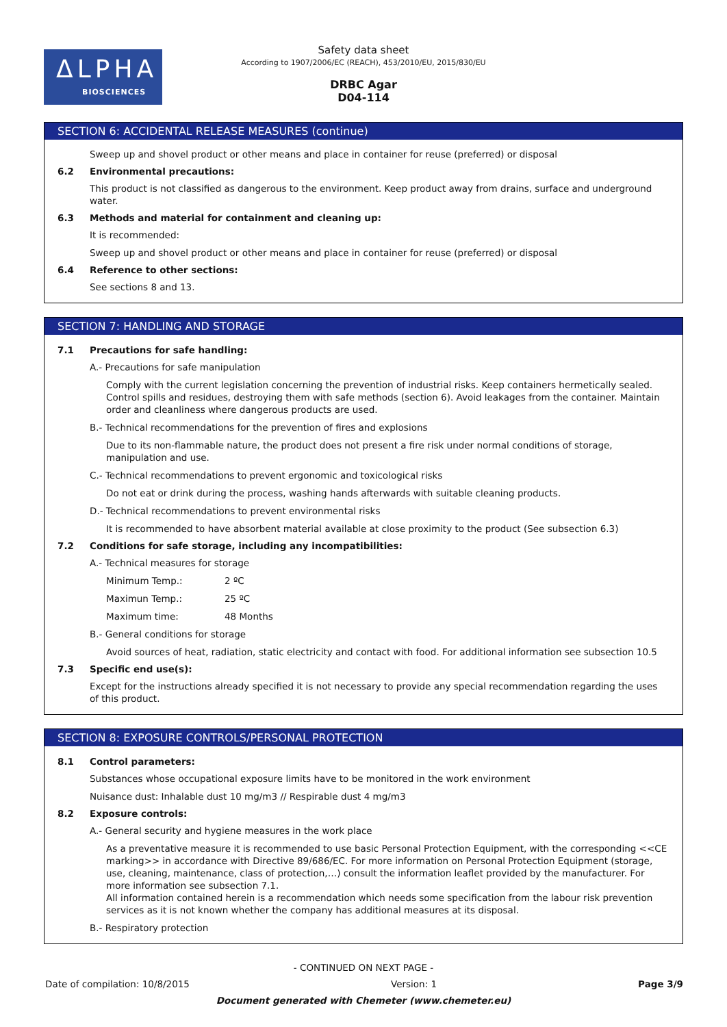ΔLPHA
BIOSCIENCES
Safety data sheet
According to 1907/2006/EC (REACH), 453/2010/EU, 2015/830/EU
DRBC Agar
D04-114
SECTION 6: ACCIDENTAL RELEASE MEASURES (continue)
Sweep up and shovel product or other means and place in container for reuse (preferred) or disposal
6.2 Environmental precautions:
This product is not classified as dangerous to the environment. Keep product away from drains, surface and underground water.
6.3 Methods and material for containment and cleaning up:
It is recommended:
Sweep up and shovel product or other means and place in container for reuse (preferred) or disposal
6.4 Reference to other sections:
See sections 8 and 13.
SECTION 7: HANDLING AND STORAGE
7.1 Precautions for safe handling:
A.- Precautions for safe manipulation
Comply with the current legislation concerning the prevention of industrial risks. Keep containers hermetically sealed. Control spills and residues, destroying them with safe methods (section 6). Avoid leakages from the container. Maintain order and cleanliness where dangerous products are used.
B.- Technical recommendations for the prevention of fires and explosions
Due to its non-flammable nature, the product does not present a fire risk under normal conditions of storage, manipulation and use.
C.- Technical recommendations to prevent ergonomic and toxicological risks
Do not eat or drink during the process, washing hands afterwards with suitable cleaning products.
D.- Technical recommendations to prevent environmental risks
It is recommended to have absorbent material available at close proximity to the product (See subsection 6.3)
7.2 Conditions for safe storage, including any incompatibilities:
A.- Technical measures for storage
Minimum Temp.: 2 ºC
Maximun Temp.: 25 ºC
Maximum time: 48 Months
B.- General conditions for storage
Avoid sources of heat, radiation, static electricity and contact with food. For additional information see subsection 10.5
7.3 Specific end use(s):
Except for the instructions already specified it is not necessary to provide any special recommendation regarding the uses of this product.
SECTION 8: EXPOSURE CONTROLS/PERSONAL PROTECTION
8.1 Control parameters:
Substances whose occupational exposure limits have to be monitored in the work environment
Nuisance dust: Inhalable dust 10 mg/m3 // Respirable dust 4 mg/m3
8.2 Exposure controls:
A.- General security and hygiene measures in the work place
As a preventative measure it is recommended to use basic Personal Protection Equipment, with the corresponding <<CE marking>> in accordance with Directive 89/686/EC. For more information on Personal Protection Equipment (storage, use, cleaning, maintenance, class of protection,…) consult the information leaflet provided by the manufacturer. For more information see subsection 7.1.
All information contained herein is a recommendation which needs some specification from the labour risk prevention services as it is not known whether the company has additional measures at its disposal.
B.- Respiratory protection
- CONTINUED ON NEXT PAGE -
Date of compilation: 10/8/2015 Version: 1 Page 3/9
Document generated with Chemeter (www.chemeter.eu)